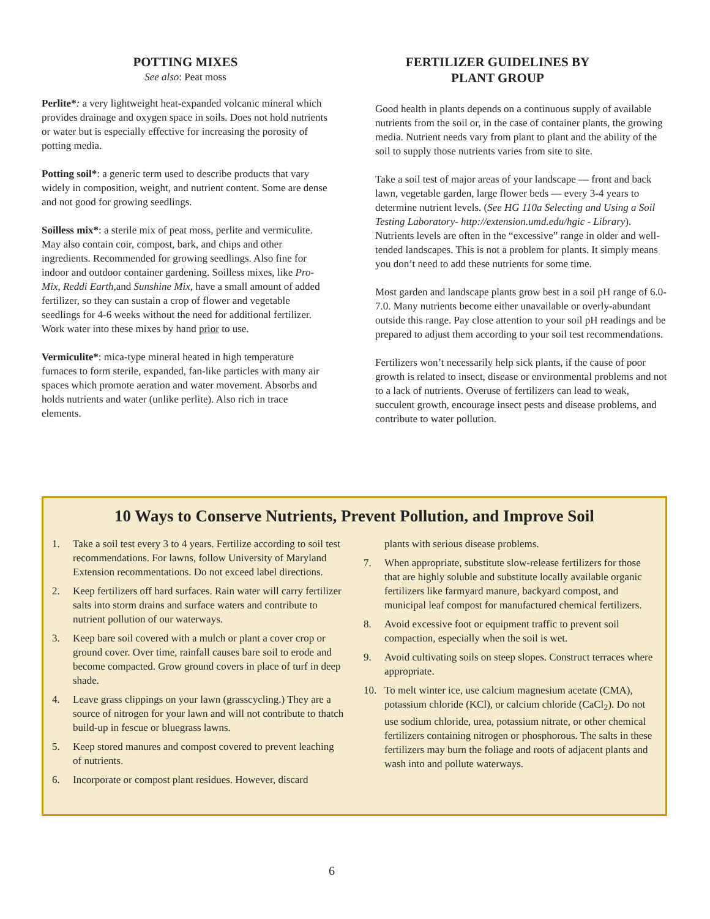POTTING MIXES
See also: Peat moss
Perlite*: a very lightweight heat-expanded volcanic mineral which provides drainage and oxygen space in soils. Does not hold nutrients or water but is especially effective for increasing the porosity of potting media.
Potting soil*: a generic term used to describe products that vary widely in composition, weight, and nutrient content. Some are dense and not good for growing seedlings.
Soilless mix*: a sterile mix of peat moss, perlite and vermiculite. May also contain coir, compost, bark, and chips and other ingredients. Recommended for growing seedlings. Also fine for indoor and outdoor container gardening. Soilless mixes, like Pro-Mix, Reddi Earth, and Sunshine Mix, have a small amount of added fertilizer, so they can sustain a crop of flower and vegetable seedlings for 4-6 weeks without the need for additional fertilizer. Work water into these mixes by hand prior to use.
Vermiculite*: mica-type mineral heated in high temperature furnaces to form sterile, expanded, fan-like particles with many air spaces which promote aeration and water movement. Absorbs and holds nutrients and water (unlike perlite). Also rich in trace elements.
FERTILIZER GUIDELINES BY
PLANT GROUP
Good health in plants depends on a continuous supply of available nutrients from the soil or, in the case of container plants, the growing media. Nutrient needs vary from plant to plant and the ability of the soil to supply those nutrients varies from site to site.
Take a soil test of major areas of your landscape — front and back lawn, vegetable garden, large flower beds — every 3-4 years to determine nutrient levels. (See HG 110a Selecting and Using a Soil Testing Laboratory- http://extension.umd.edu/hgic - Library). Nutrients levels are often in the “excessive” range in older and well-tended landscapes. This is not a problem for plants. It simply means you don’t need to add these nutrients for some time.
Most garden and landscape plants grow best in a soil pH range of 6.0-7.0. Many nutrients become either unavailable or overly-abundant outside this range. Pay close attention to your soil pH readings and be prepared to adjust them according to your soil test recommendations.
Fertilizers won’t necessarily help sick plants, if the cause of poor growth is related to insect, disease or environmental problems and not to a lack of nutrients. Overuse of fertilizers can lead to weak, succulent growth, encourage insect pests and disease problems, and contribute to water pollution.
10 Ways to Conserve Nutrients, Prevent Pollution, and Improve Soil
1. Take a soil test every 3 to 4 years. Fertilize according to soil test recommendations. For lawns, follow University of Maryland Extension recommentations. Do not exceed label directions.
2. Keep fertilizers off hard surfaces. Rain water will carry fertilizer salts into storm drains and surface waters and contribute to nutrient pollution of our waterways.
3. Keep bare soil covered with a mulch or plant a cover crop or ground cover. Over time, rainfall causes bare soil to erode and become compacted. Grow ground covers in place of turf in deep shade.
4. Leave grass clippings on your lawn (grasscycling.) They are a source of nitrogen for your lawn and will not contribute to thatch build-up in fescue or bluegrass lawns.
5. Keep stored manures and compost covered to prevent leaching of nutrients.
6. Incorporate or compost plant residues. However, discard
plants with serious disease problems.
7. When appropriate, substitute slow-release fertilizers for those that are highly soluble and substitute locally available organic fertilizers like farmyard manure, backyard compost, and municipal leaf compost for manufactured chemical fertilizers.
8. Avoid excessive foot or equipment traffic to prevent soil compaction, especially when the soil is wet.
9. Avoid cultivating soils on steep slopes. Construct terraces where appropriate.
10. To melt winter ice, use calcium magnesium acetate (CMA), potassium chloride (KCl), or calcium chloride (CaCl<sub>2</sub>). Do not use sodium chloride, urea, potassium nitrate, or other chemical fertilizers containing nitrogen or phosphorous. The salts in these fertilizers may burn the foliage and roots of adjacent plants and wash into and pollute waterways.
6